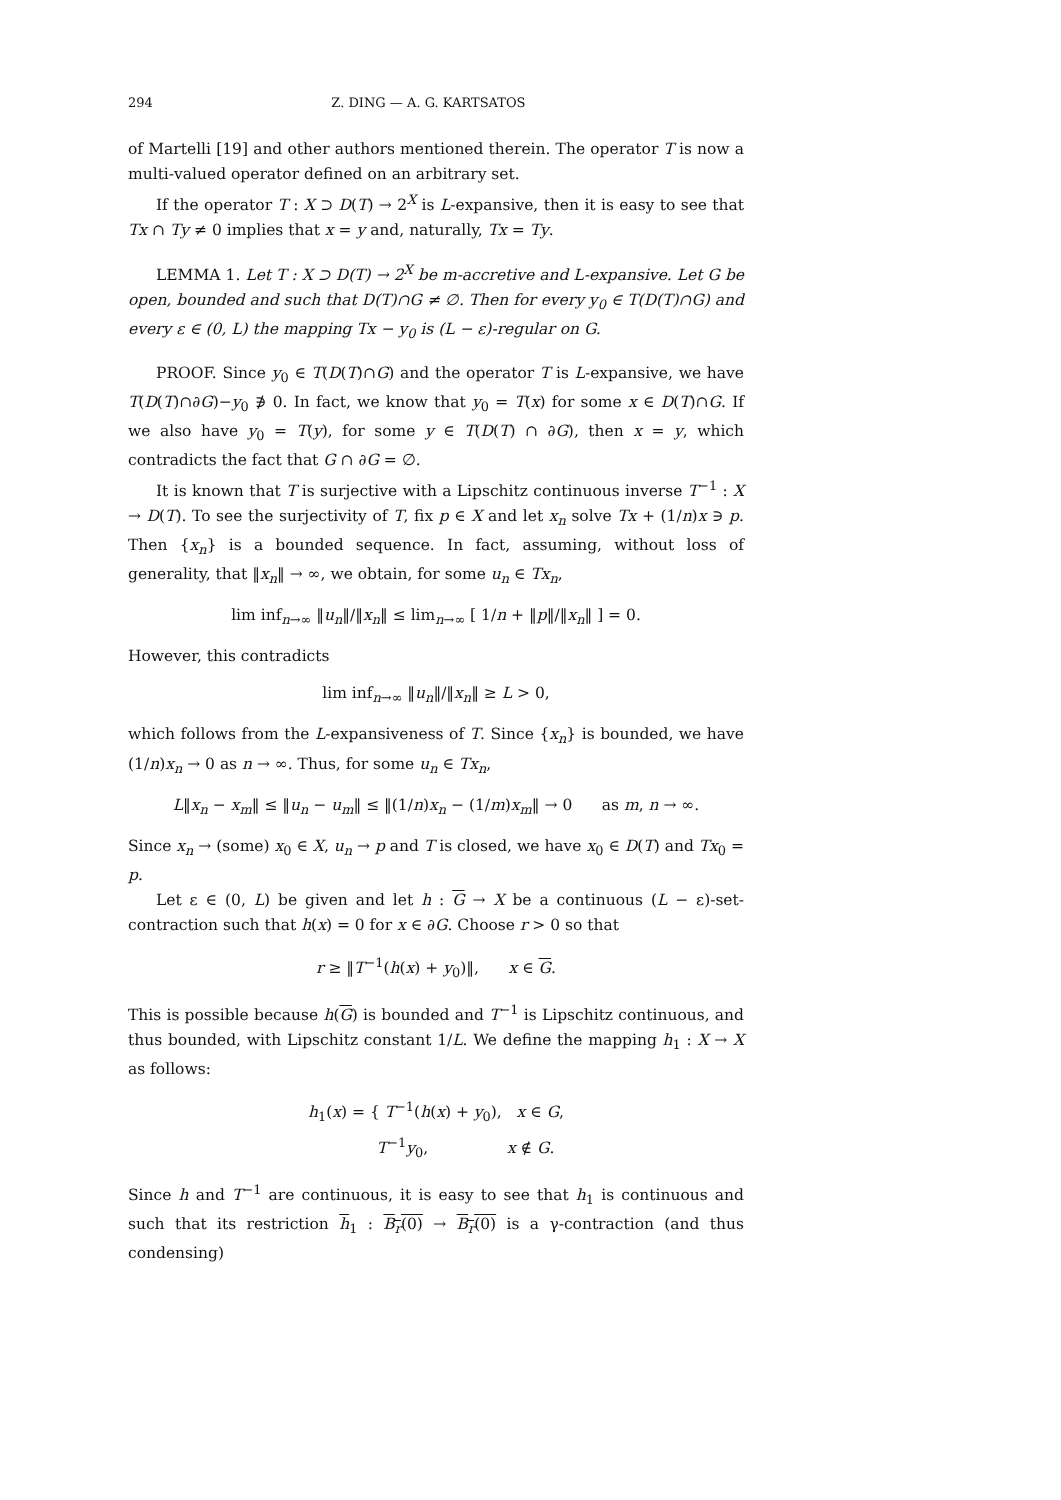294 Z. DING — A. G. KARTSATOS
of Martelli [19] and other authors mentioned therein. The operator T is now a multi-valued operator defined on an arbitrary set.
If the operator T : X ⊃ D(T) → 2<sup>X</sup> is L-expansive, then it is easy to see that Tx ∩ Ty ≠ 0 implies that x = y and, naturally, Tx = Ty.
LEMMA 1. Let T : X ⊃ D(T) → 2<sup>X</sup> be m-accretive and L-expansive. Let G be open, bounded and such that D(T)∩G ≠ ∅. Then for every y<sub>0</sub> ∈ T(D(T)∩G) and every ε ∈ (0, L) the mapping Tx − y<sub>0</sub> is (L − ε)-regular on G.
PROOF. Since y<sub>0</sub> ∈ T(D(T)∩G) and the operator T is L-expansive, we have T(D(T)∩∂G)−y<sub>0</sub> ∌ 0. In fact, we know that y<sub>0</sub> = T(x) for some x ∈ D(T)∩G. If we also have y<sub>0</sub> = T(y), for some y ∈ T(D(T) ∩ ∂G), then x = y, which contradicts the fact that G ∩ ∂G = ∅.
It is known that T is surjective with a Lipschitz continuous inverse T<sup>−1</sup> : X → D(T). To see the surjectivity of T, fix p ∈ X and let x<sub>n</sub> solve Tx + (1/n)x ∋ p. Then {x<sub>n</sub>} is a bounded sequence. In fact, assuming, without loss of generality, that ‖x<sub>n</sub>‖ → ∞, we obtain, for some u<sub>n</sub> ∈ Tx<sub>n</sub>,
lim inf<sub>n→∞</sub> ‖u<sub>n</sub>‖/‖x<sub>n</sub>‖ ≤ lim<sub>n→∞</sub> [ 1/n + ‖p‖/‖x<sub>n</sub>‖ ] = 0.
However, this contradicts
lim inf<sub>n→∞</sub> ‖u<sub>n</sub>‖/‖x<sub>n</sub>‖ ≥ L > 0,
which follows from the L-expansiveness of T. Since {x<sub>n</sub>} is bounded, we have (1/n)x<sub>n</sub> → 0 as n → ∞. Thus, for some u<sub>n</sub> ∈ Tx<sub>n</sub>,
L‖x<sub>n</sub> − x<sub>m</sub>‖ ≤ ‖u<sub>n</sub> − u<sub>m</sub>‖ ≤ ‖(1/n)x<sub>n</sub> − (1/m)x<sub>m</sub>‖ → 0 as m, n → ∞.
Since x<sub>n</sub> → (some) x<sub>0</sub> ∈ X, u<sub>n</sub> → p and T is closed, we have x<sub>0</sub> ∈ D(T) and Tx<sub>0</sub> = p.
Let ε ∈ (0, L) be given and let h : G → X be a continuous (L − ε)-set-contraction such that h(x) = 0 for x ∈ ∂G. Choose r > 0 so that
r ≥ ‖T<sup>−1</sup>(h(x) + y<sub>0</sub>)‖, x ∈ G.
This is possible because h(G) is bounded and T<sup>−1</sup> is Lipschitz continuous, and thus bounded, with Lipschitz constant 1/L. We define the mapping h<sub>1</sub> : X → X as follows:
h<sub>1</sub>(x) = { T<sup>−1</sup>(h(x) + y<sub>0</sub>), x ∈ G,
T<sup>−1</sup>y<sub>0</sub>, x ∉ G.
Since h and T<sup>−1</sup> are continuous, it is easy to see that h<sub>1</sub> is continuous and such that its restriction h<sub>1</sub> : B<sub>r</sub>(0) → B<sub>r</sub>(0) is a γ-contraction (and thus condensing)